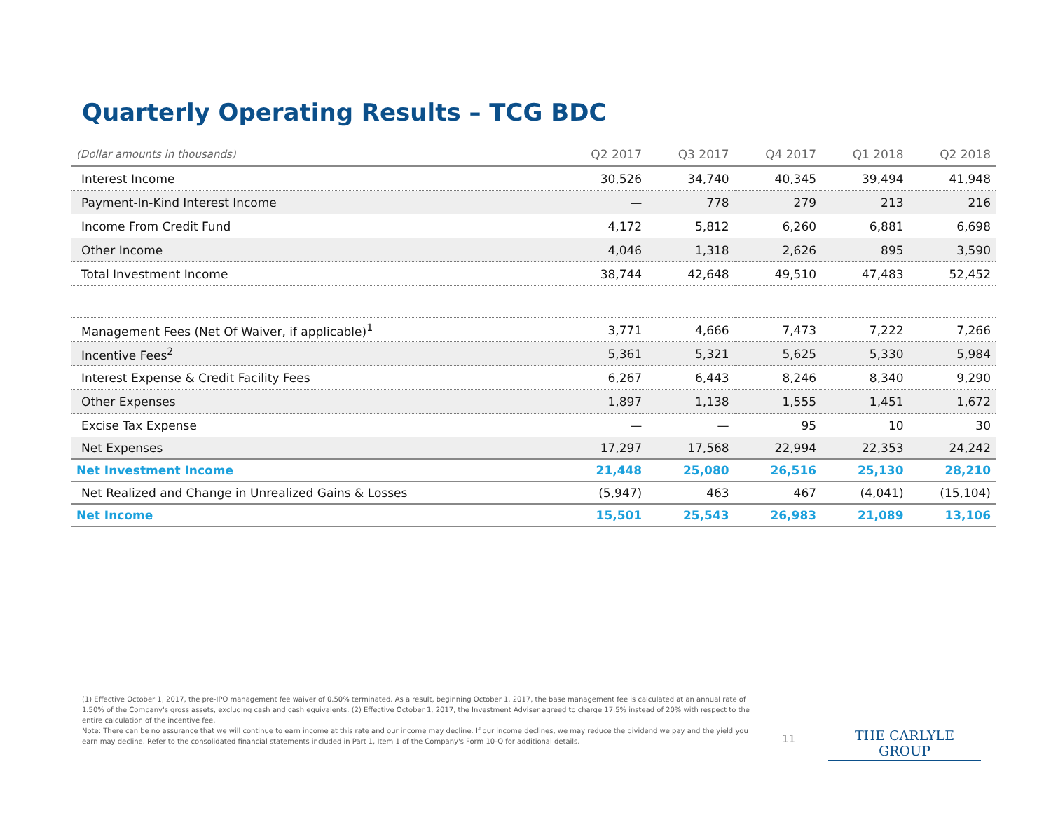Quarterly Operating Results – TCG BDC
| (Dollar amounts in thousands) | Q2 2017 | Q3 2017 | Q4 2017 | Q1 2018 | Q2 2018 |
| --- | --- | --- | --- | --- | --- |
| Interest Income | 30,526 | 34,740 | 40,345 | 39,494 | 41,948 |
| Payment-In-Kind Interest Income | — | 778 | 279 | 213 | 216 |
| Income From Credit Fund | 4,172 | 5,812 | 6,260 | 6,881 | 6,698 |
| Other Income | 4,046 | 1,318 | 2,626 | 895 | 3,590 |
| Total Investment Income | 38,744 | 42,648 | 49,510 | 47,483 | 52,452 |
| Management Fees (Net Of Waiver, if applicable)<sup>1</sup> | 3,771 | 4,666 | 7,473 | 7,222 | 7,266 |
| Incentive Fees<sup>2</sup> | 5,361 | 5,321 | 5,625 | 5,330 | 5,984 |
| Interest Expense & Credit Facility Fees | 6,267 | 6,443 | 8,246 | 8,340 | 9,290 |
| Other Expenses | 1,897 | 1,138 | 1,555 | 1,451 | 1,672 |
| Excise Tax Expense | — | — | 95 | 10 | 30 |
| Net Expenses | 17,297 | 17,568 | 22,994 | 22,353 | 24,242 |
| Net Investment Income | 21,448 | 25,080 | 26,516 | 25,130 | 28,210 |
| Net Realized and Change in Unrealized Gains & Losses | (5,947) | 463 | 467 | (4,041) | (15,104) |
| Net Income | 15,501 | 25,543 | 26,983 | 21,089 | 13,106 |
(1) Effective October 1, 2017, the pre-IPO management fee waiver of 0.50% terminated. As a result, beginning October 1, 2017, the base management fee is calculated at an annual rate of 1.50% of the Company's gross assets, excluding cash and cash equivalents. (2) Effective October 1, 2017, the Investment Adviser agreed to charge 17.5% instead of 20% with respect to the entire calculation of the incentive fee.
Note: There can be no assurance that we will continue to earn income at this rate and our income may decline. If our income declines, we may reduce the dividend we pay and the yield you earn may decline. Refer to the consolidated financial statements included in Part 1, Item 1 of the Company's Form 10-Q for additional details.
11 THE CARLYLE GROUP